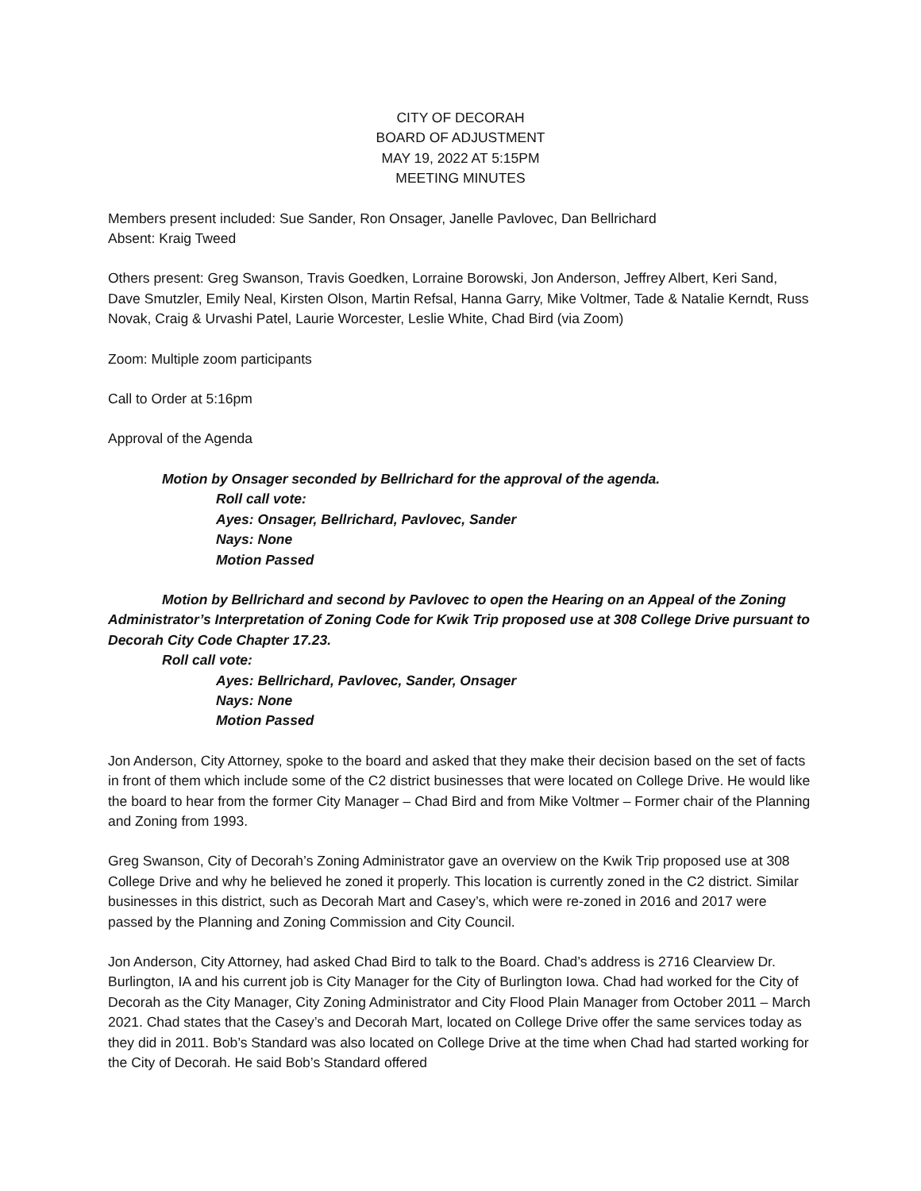CITY OF DECORAH
BOARD OF ADJUSTMENT
MAY 19, 2022 AT 5:15PM
MEETING MINUTES
Members present included: Sue Sander, Ron Onsager, Janelle Pavlovec, Dan Bellrichard
Absent: Kraig Tweed
Others present: Greg Swanson, Travis Goedken, Lorraine Borowski, Jon Anderson, Jeffrey Albert, Keri Sand, Dave Smutzler, Emily Neal, Kirsten Olson, Martin Refsal, Hanna Garry, Mike Voltmer, Tade & Natalie Kerndt, Russ Novak, Craig & Urvashi Patel, Laurie Worcester, Leslie White, Chad Bird (via Zoom)
Zoom: Multiple zoom participants
Call to Order at 5:16pm
Approval of the Agenda
Motion by Onsager seconded by Bellrichard for the approval of the agenda.
Roll call vote:
Ayes: Onsager, Bellrichard, Pavlovec, Sander
Nays: None
Motion Passed
Motion by Bellrichard and second by Pavlovec to open the Hearing on an Appeal of the Zoning Administrator’s Interpretation of Zoning Code for Kwik Trip proposed use at 308 College Drive pursuant to Decorah City Code Chapter 17.23.
Roll call vote:
Ayes: Bellrichard, Pavlovec, Sander, Onsager
Nays: None
Motion Passed
Jon Anderson, City Attorney, spoke to the board and asked that they make their decision based on the set of facts in front of them which include some of the C2 district businesses that were located on College Drive. He would like the board to hear from the former City Manager – Chad Bird and from Mike Voltmer – Former chair of the Planning and Zoning from 1993.
Greg Swanson, City of Decorah’s Zoning Administrator gave an overview on the Kwik Trip proposed use at 308 College Drive and why he believed he zoned it properly. This location is currently zoned in the C2 district. Similar businesses in this district, such as Decorah Mart and Casey’s, which were re-zoned in 2016 and 2017 were passed by the Planning and Zoning Commission and City Council.
Jon Anderson, City Attorney, had asked Chad Bird to talk to the Board. Chad’s address is 2716 Clearview Dr. Burlington, IA and his current job is City Manager for the City of Burlington Iowa. Chad had worked for the City of Decorah as the City Manager, City Zoning Administrator and City Flood Plain Manager from October 2011 – March 2021. Chad states that the Casey’s and Decorah Mart, located on College Drive offer the same services today as they did in 2011. Bob’s Standard was also located on College Drive at the time when Chad had started working for the City of Decorah. He said Bob’s Standard offered